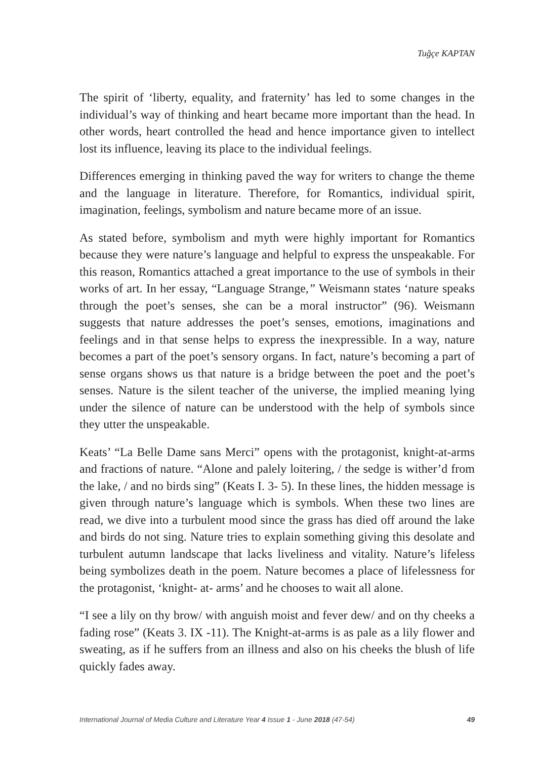Tuğçe KAPTAN
The spirit of ‘liberty, equality, and fraternity’ has led to some changes in the individual’s way of thinking and heart became more important than the head. In other words, heart controlled the head and hence importance given to intellect lost its influence, leaving its place to the individual feelings.
Differences emerging in thinking paved the way for writers to change the theme and the language in literature. Therefore, for Romantics, individual spirit, imagination, feelings, symbolism and nature became more of an issue.
As stated before, symbolism and myth were highly important for Romantics because they were nature’s language and helpful to express the unspeakable. For this reason, Romantics attached a great importance to the use of symbols in their works of art. In her essay, “Language Strange,” Weismann states ‘nature speaks through the poet’s senses, she can be a moral instructor” (96). Weismann suggests that nature addresses the poet’s senses, emotions, imaginations and feelings and in that sense helps to express the inexpressible. In a way, nature becomes a part of the poet’s sensory organs. In fact, nature’s becoming a part of sense organs shows us that nature is a bridge between the poet and the poet’s senses. Nature is the silent teacher of the universe, the implied meaning lying under the silence of nature can be understood with the help of symbols since they utter the unspeakable.
Keats’ “La Belle Dame sans Merci” opens with the protagonist, knight-at-arms and fractions of nature. “Alone and palely loitering, / the sedge is wither’d from the lake, / and no birds sing” (Keats I. 3- 5). In these lines, the hidden message is given through nature’s language which is symbols. When these two lines are read, we dive into a turbulent mood since the grass has died off around the lake and birds do not sing. Nature tries to explain something giving this desolate and turbulent autumn landscape that lacks liveliness and vitality. Nature’s lifeless being symbolizes death in the poem. Nature becomes a place of lifelessness for the protagonist, ‘knight- at- arms’ and he chooses to wait all alone.
“I see a lily on thy brow/ with anguish moist and fever dew/ and on thy cheeks a fading rose” (Keats 3. IX -11). The Knight-at-arms is as pale as a lily flower and sweating, as if he suffers from an illness and also on his cheeks the blush of life quickly fades away.
International Journal of Media Culture and Literature Year 4 Issue 1 - June 2018 (47-54) 49